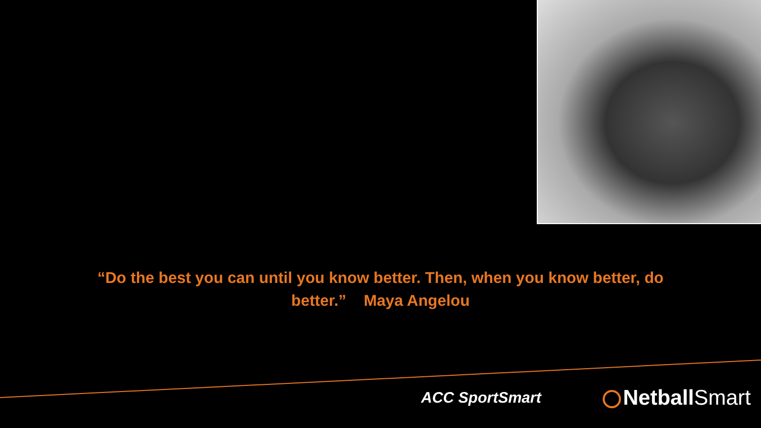“Do the best you can until you know better. Then, when you know better, do
better.” Maya Angelou
ACC SportSmart NetballSmart